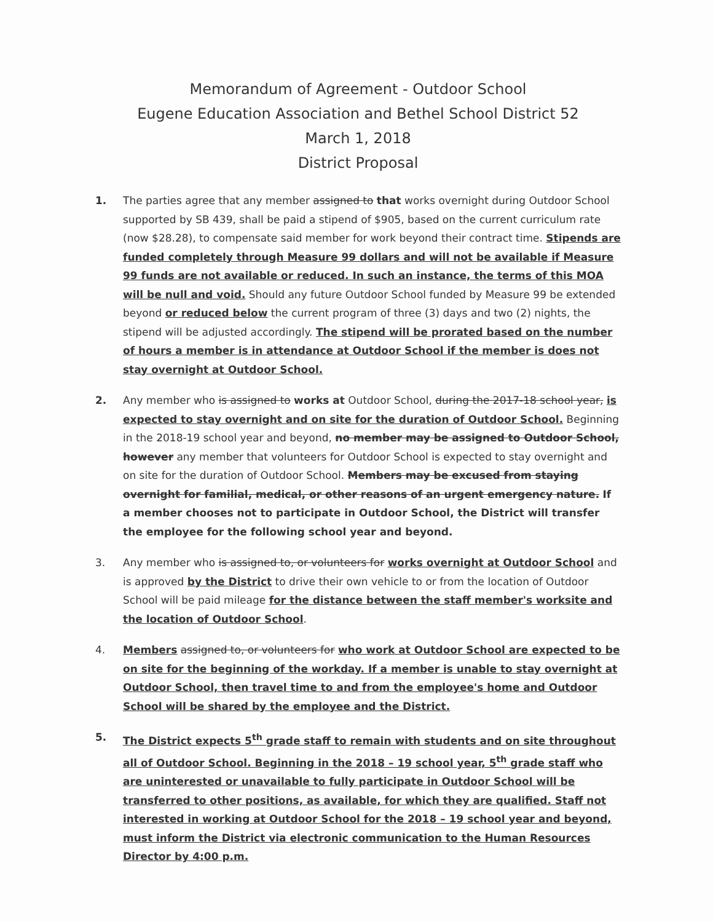Memorandum of Agreement - Outdoor School
Eugene Education Association and Bethel School District 52
March 1, 2018
District Proposal
1. The parties agree that any member assigned to that works overnight during Outdoor School supported by SB 439, shall be paid a stipend of $905, based on the current curriculum rate (now $28.28), to compensate said member for work beyond their contract time. Stipends are funded completely through Measure 99 dollars and will not be available if Measure 99 funds are not available or reduced. In such an instance, the terms of this MOA will be null and void. Should any future Outdoor School funded by Measure 99 be extended beyond or reduced below the current program of three (3) days and two (2) nights, the stipend will be adjusted accordingly. The stipend will be prorated based on the number of hours a member is in attendance at Outdoor School if the member is does not stay overnight at Outdoor School.
2. Any member who is assigned to works at Outdoor School, during the 2017-18 school year, is expected to stay overnight and on site for the duration of Outdoor School. Beginning in the 2018-19 school year and beyond, no member may be assigned to Outdoor School, however any member that volunteers for Outdoor School is expected to stay overnight and on site for the duration of Outdoor School. Members may be excused from staying overnight for familial, medical, or other reasons of an urgent emergency nature. If a member chooses not to participate in Outdoor School, the District will transfer the employee for the following school year and beyond.
3. Any member who is assigned to, or volunteers for works overnight at Outdoor School and is approved by the District to drive their own vehicle to or from the location of Outdoor School will be paid mileage for the distance between the staff member's worksite and the location of Outdoor School.
4. Members assigned to, or volunteers for who work at Outdoor School are expected to be on site for the beginning of the workday. If a member is unable to stay overnight at Outdoor School, then travel time to and from the employee's home and Outdoor School will be shared by the employee and the District.
5. The District expects 5<sup>th</sup> grade staff to remain with students and on site throughout all of Outdoor School. Beginning in the 2018 – 19 school year, 5<sup>th</sup> grade staff who are uninterested or unavailable to fully participate in Outdoor School will be transferred to other positions, as available, for which they are qualified. Staff not interested in working at Outdoor School for the 2018 – 19 school year and beyond, must inform the District via electronic communication to the Human Resources Director by 4:00 p.m.